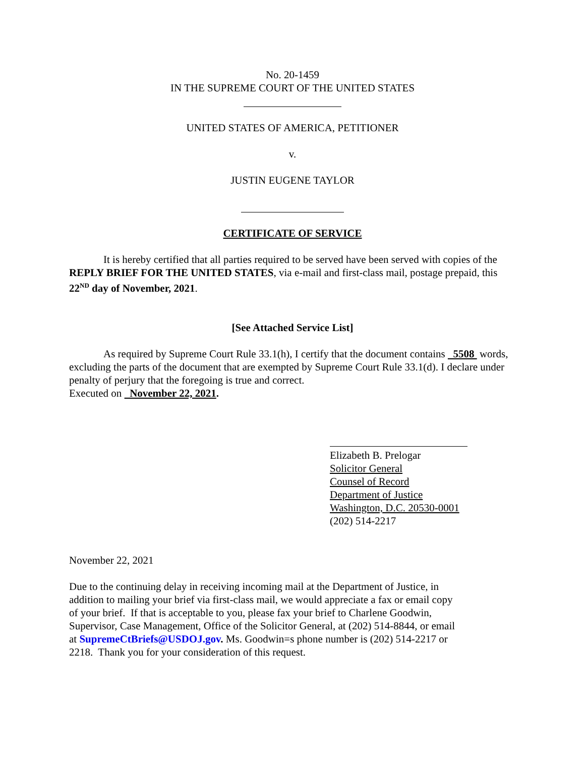No. 20-1459
IN THE SUPREME COURT OF THE UNITED STATES
UNITED STATES OF AMERICA, PETITIONER
v.
JUSTIN EUGENE TAYLOR
CERTIFICATE OF SERVICE
It is hereby certified that all parties required to be served have been served with copies of the REPLY BRIEF FOR THE UNITED STATES, via e-mail and first-class mail, postage prepaid, this 22<sup>ND</sup> day of November, 2021.
[See Attached Service List]
As required by Supreme Court Rule 33.1(h), I certify that the document contains 5508 words, excluding the parts of the document that are exempted by Supreme Court Rule 33.1(d). I declare under penalty of perjury that the foregoing is true and correct.
Executed on November 22, 2021.
Elizabeth B. Prelogar
Solicitor General
Counsel of Record
Department of Justice
Washington, D.C. 20530-0001
(202) 514-2217
November 22, 2021
Due to the continuing delay in receiving incoming mail at the Department of Justice, in addition to mailing your brief via first-class mail, we would appreciate a fax or email copy of your brief. If that is acceptable to you, please fax your brief to Charlene Goodwin, Supervisor, Case Management, Office of the Solicitor General, at (202) 514-8844, or email at SupremeCtBriefs@USDOJ.gov. Ms. Goodwin=s phone number is (202) 514-2217 or 2218. Thank you for your consideration of this request.